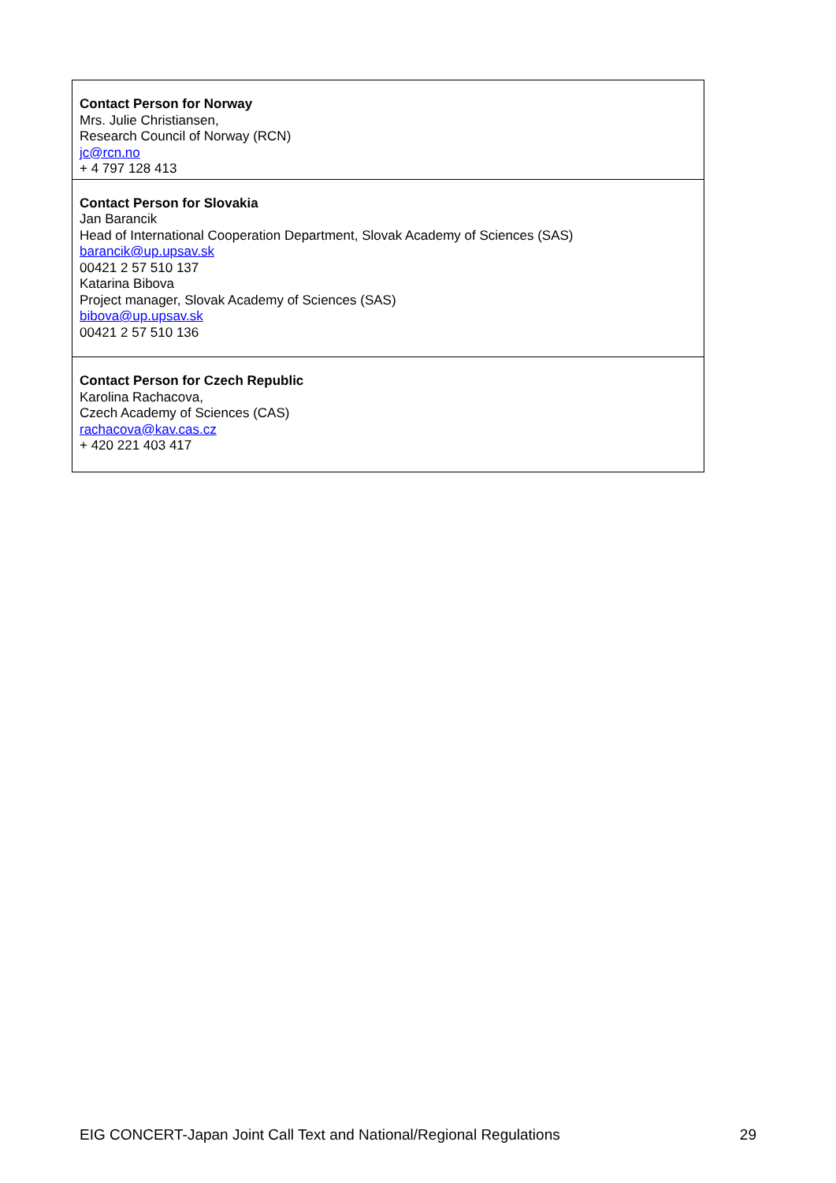| Contact Person for Norway Mrs. Julie Christiansen, Research Council of Norway (RCN) jc@rcn.no + 4 797 128 413 |
| Contact Person for Slovakia Jan Barancik Head of International Cooperation Department, Slovak Academy of Sciences (SAS) barancik@up.upsav.sk 00421 2 57 510 137 Katarina Bibova Project manager, Slovak Academy of Sciences (SAS) bibova@up.upsav.sk 00421 2 57 510 136 |
| Contact Person for Czech Republic Karolina Rachacova, Czech Academy of Sciences (CAS) rachacova@kav.cas.cz + 420 221 403 417 |
EIG CONCERT-Japan Joint Call Text and National/Regional Regulations 29